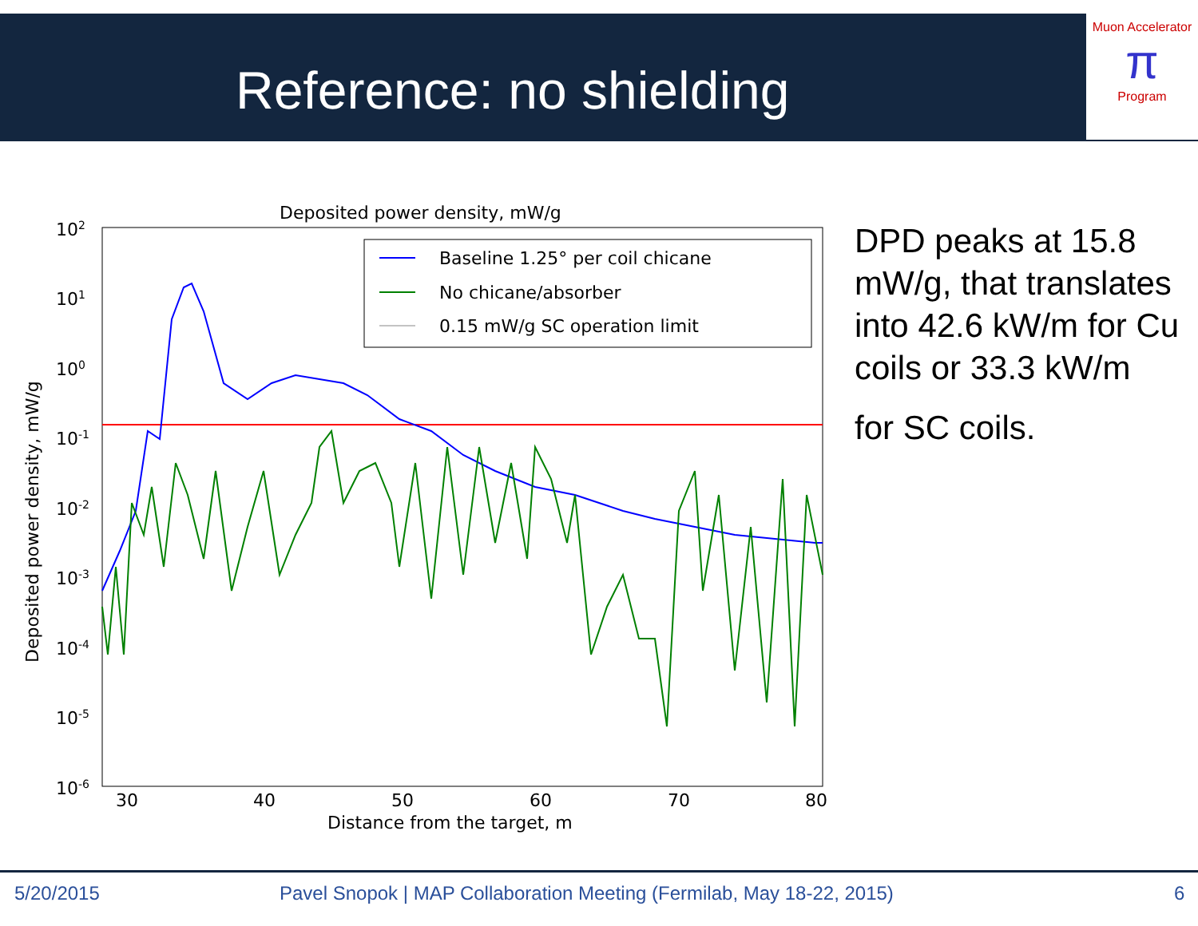Reference: no shielding
Muon Accelerator
π
Program
Deposited power density, mW/g
Baseline 1.25° per coil chicane
No chicane/absorber
0.15 mW/g SC operation limit
102
101
100
10-1
10-2
10-3
10-4
10-5
10-6
30
40
50
60
70
80
Distance from the target, m
Deposited power density, mW/g
DPD peaks at 15.8 mW/g, that translates into 42.6 kW/m for Cu coils or 33.3 kW/m
for SC coils.
5/20/2015 Pavel Snopok | MAP Collaboration Meeting (Fermilab, May 18-22, 2015) 6